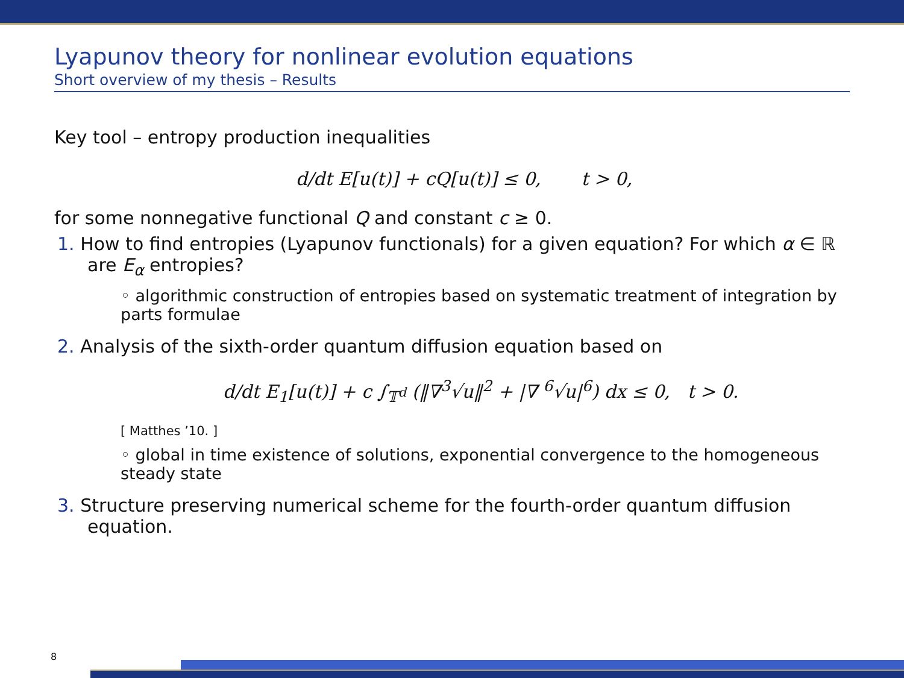Lyapunov theory for nonlinear evolution equations
Short overview of my thesis – Results
Key tool – entropy production inequalities
d/dt E[u(t)] + cQ[u(t)] ≤ 0, t > 0,
for some nonnegative functional Q and constant c ≥ 0.
1. How to find entropies (Lyapunov functionals) for a given equation? For which α ∈ ℝ are E<sub>α</sub> entropies?
◦ algorithmic construction of entropies based on systematic treatment of integration by parts formulae
2. Analysis of the sixth-order quantum diffusion equation based on
d/dt E<sub>1</sub>[u(t)] + c ∫<sub>𝕋<sup>d</sup></sub> (‖∇<sup>3</sup>√u‖<sup>2</sup> + |∇ <sup>6</sup>√u|<sup>6</sup>) dx ≤ 0, t > 0.
[ Matthes ’10. ]
◦ global in time existence of solutions, exponential convergence to the homogeneous steady state
3. Structure preserving numerical scheme for the fourth-order quantum diffusion equation.
8